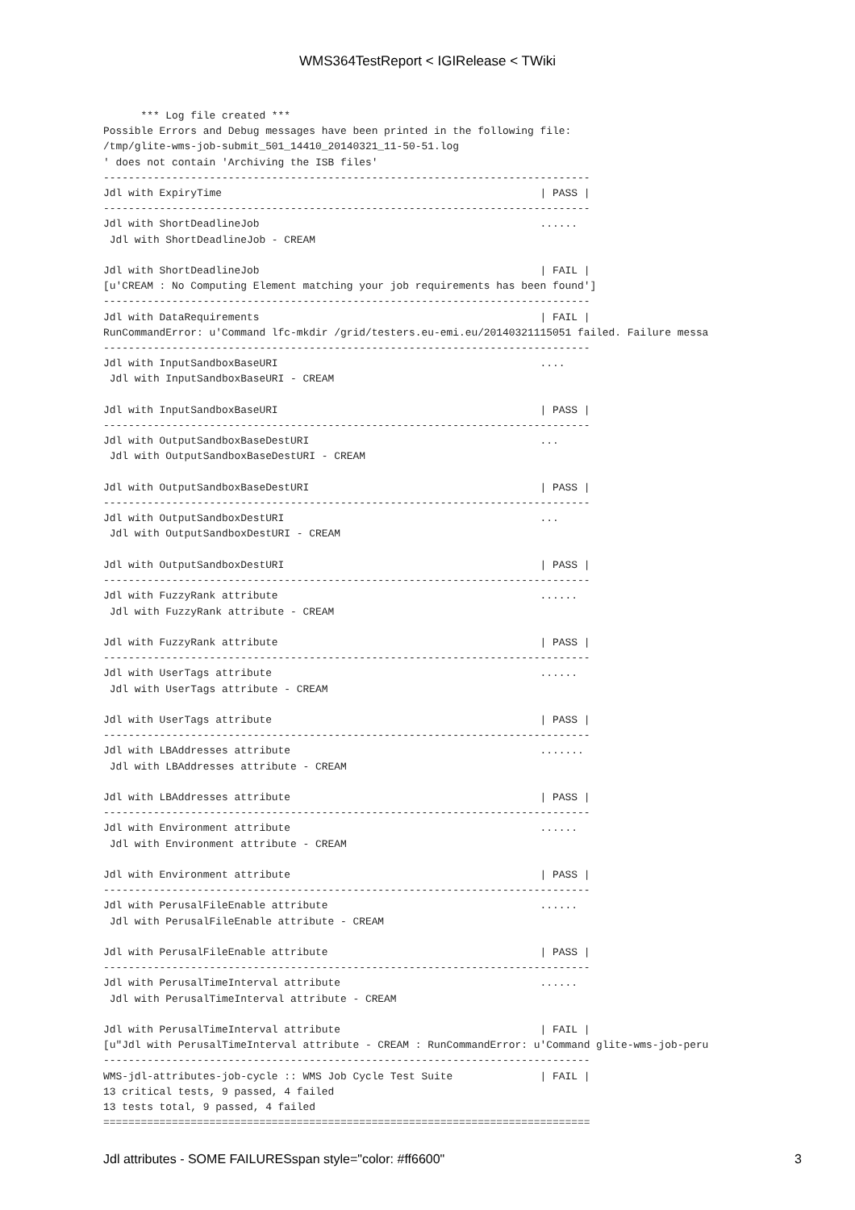WMS364TestReport < IGIRelease < TWiki
      *** Log file created ***
Possible Errors and Debug messages have been printed in the following file:
/tmp/glite-wms-job-submit_501_14410_20140321_11-50-51.log
' does not contain 'Archiving the ISB files'
------------------------------------------------------------------------------
Jdl with ExpiryTime                                                   | PASS |
------------------------------------------------------------------------------
Jdl with ShortDeadlineJob                                             ......
 Jdl with ShortDeadlineJob - CREAM

Jdl with ShortDeadlineJob                                             | FAIL |
[u'CREAM : No Computing Element matching your job requirements has been found']
------------------------------------------------------------------------------
Jdl with DataRequirements                                             | FAIL |
RunCommandError: u'Command lfc-mkdir /grid/testers.eu-emi.eu/20140321115051 failed. Failure messa
------------------------------------------------------------------------------
Jdl with InputSandboxBaseURI                                          ....
 Jdl with InputSandboxBaseURI - CREAM

Jdl with InputSandboxBaseURI                                          | PASS |
------------------------------------------------------------------------------
Jdl with OutputSandboxBaseDestURI                                     ...
 Jdl with OutputSandboxBaseDestURI - CREAM

Jdl with OutputSandboxBaseDestURI                                     | PASS |
------------------------------------------------------------------------------
Jdl with OutputSandboxDestURI                                         ...
 Jdl with OutputSandboxDestURI - CREAM

Jdl with OutputSandboxDestURI                                         | PASS |
------------------------------------------------------------------------------
Jdl with FuzzyRank attribute                                          ......
 Jdl with FuzzyRank attribute - CREAM

Jdl with FuzzyRank attribute                                          | PASS |
------------------------------------------------------------------------------
Jdl with UserTags attribute                                           ......
 Jdl with UserTags attribute - CREAM

Jdl with UserTags attribute                                           | PASS |
------------------------------------------------------------------------------
Jdl with LBAddresses attribute                                        .......
 Jdl with LBAddresses attribute - CREAM

Jdl with LBAddresses attribute                                        | PASS |
------------------------------------------------------------------------------
Jdl with Environment attribute                                        ......
 Jdl with Environment attribute - CREAM

Jdl with Environment attribute                                        | PASS |
------------------------------------------------------------------------------
Jdl with PerusalFileEnable attribute                                  ......
 Jdl with PerusalFileEnable attribute - CREAM

Jdl with PerusalFileEnable attribute                                  | PASS |
------------------------------------------------------------------------------
Jdl with PerusalTimeInterval attribute                                ......
 Jdl with PerusalTimeInterval attribute - CREAM

Jdl with PerusalTimeInterval attribute                                | FAIL |
[u"Jdl with PerusalTimeInterval attribute - CREAM : RunCommandError: u'Command glite-wms-job-peru
------------------------------------------------------------------------------
WMS-jdl-attributes-job-cycle :: WMS Job Cycle Test Suite              | FAIL |
13 critical tests, 9 passed, 4 failed
13 tests total, 9 passed, 4 failed
==============================================================================
Jdl attributes - SOME FAILURESspan style="color: #ff6600" 3